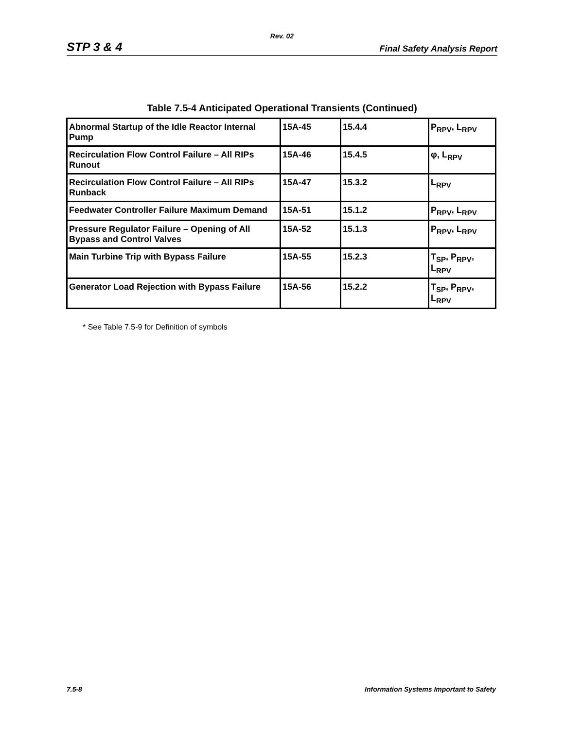Rev. 02
STP 3 & 4 Final Safety Analysis Report
Table 7.5-4 Anticipated Operational Transients (Continued)
| Abnormal Startup of the Idle Reactor Internal Pump | 15A-45 | 15.4.4 | P<sub>RPV</sub>, L<sub>RPV</sub> |
| Recirculation Flow Control Failure – All RIPs Runout | 15A-46 | 15.4.5 | φ, L<sub>RPV</sub> |
| Recirculation Flow Control Failure – All RIPs Runback | 15A-47 | 15.3.2 | L<sub>RPV</sub> |
| Feedwater Controller Failure Maximum Demand | 15A-51 | 15.1.2 | P<sub>RPV</sub>, L<sub>RPV</sub> |
| Pressure Regulator Failure – Opening of All Bypass and Control Valves | 15A-52 | 15.1.3 | P<sub>RPV</sub>, L<sub>RPV</sub> |
| Main Turbine Trip with Bypass Failure | 15A-55 | 15.2.3 | T<sub>SP</sub>, P<sub>RPV</sub>, L<sub>RPV</sub> |
| Generator Load Rejection with Bypass Failure | 15A-56 | 15.2.2 | T<sub>SP</sub>, P<sub>RPV</sub>, L<sub>RPV</sub> |
* See Table 7.5-9 for Definition of symbols
7.5-8 Information Systems Important to Safety